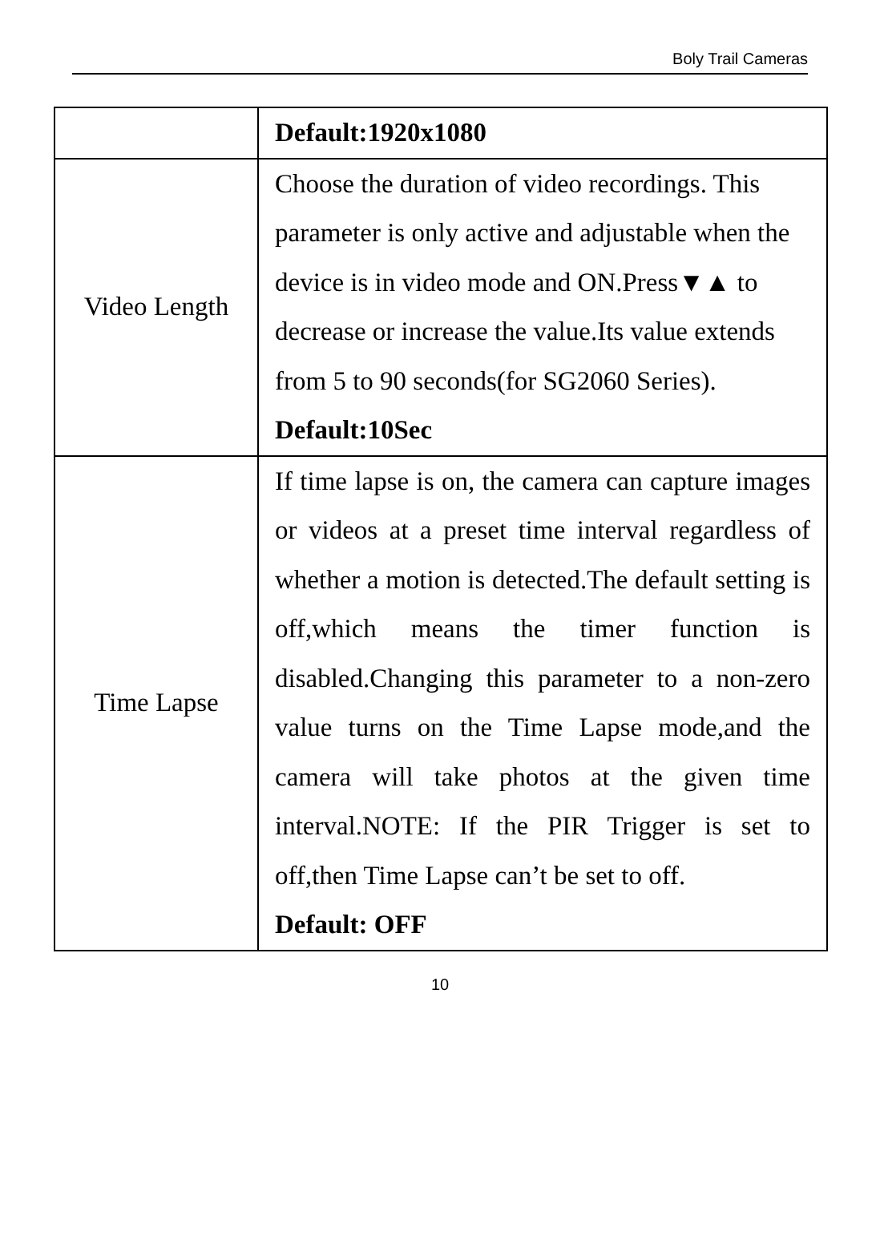Boly Trail Cameras
| | Default:1920x1080 |
| Video Length | Choose the duration of video recordings. This parameter is only active and adjustable when the device is in video mode and ON.Press▼▲ to decrease or increase the value.Its value extends from 5 to 90 seconds(for SG2060 Series). Default:10Sec |
| Time Lapse | If time lapse is on, the camera can capture images or videos at a preset time interval regardless of whether a motion is detected.The default setting is off,which means the timer function is disabled.Changing this parameter to a non-zero value turns on the Time Lapse mode,and the camera will take photos at the given time interval.NOTE: If the PIR Trigger is set to off,then Time Lapse can’t be set to off. Default: OFF |
10